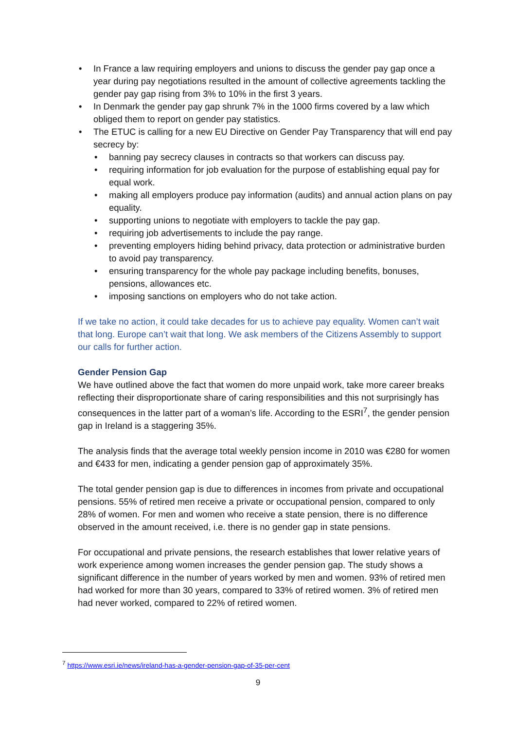• In France a law requiring employers and unions to discuss the gender pay gap once a year during pay negotiations resulted in the amount of collective agreements tackling the gender pay gap rising from 3% to 10% in the first 3 years.
• In Denmark the gender pay gap shrunk 7% in the 1000 firms covered by a law which obliged them to report on gender pay statistics.
• The ETUC is calling for a new EU Directive on Gender Pay Transparency that will end pay secrecy by:
• banning pay secrecy clauses in contracts so that workers can discuss pay.
• requiring information for job evaluation for the purpose of establishing equal pay for equal work.
• making all employers produce pay information (audits) and annual action plans on pay equality.
• supporting unions to negotiate with employers to tackle the pay gap.
• requiring job advertisements to include the pay range.
• preventing employers hiding behind privacy, data protection or administrative burden to avoid pay transparency.
• ensuring transparency for the whole pay package including benefits, bonuses, pensions, allowances etc.
• imposing sanctions on employers who do not take action.
If we take no action, it could take decades for us to achieve pay equality. Women can’t wait that long. Europe can’t wait that long. We ask members of the Citizens Assembly to support our calls for further action.
Gender Pension Gap
We have outlined above the fact that women do more unpaid work, take more career breaks reflecting their disproportionate share of caring responsibilities and this not surprisingly has consequences in the latter part of a woman’s life. According to the ESRI<sup>7</sup>, the gender pension gap in Ireland is a staggering 35%.
The analysis finds that the average total weekly pension income in 2010 was €280 for women and €433 for men, indicating a gender pension gap of approximately 35%.
The total gender pension gap is due to differences in incomes from private and occupational pensions. 55% of retired men receive a private or occupational pension, compared to only 28% of women. For men and women who receive a state pension, there is no difference observed in the amount received, i.e. there is no gender gap in state pensions.
For occupational and private pensions, the research establishes that lower relative years of work experience among women increases the gender pension gap. The study shows a significant difference in the number of years worked by men and women. 93% of retired men had worked for more than 30 years, compared to 33% of retired women. 3% of retired men had never worked, compared to 22% of retired women.
<sup>7</sup> https://www.esri.ie/news/ireland-has-a-gender-pension-gap-of-35-per-cent
9